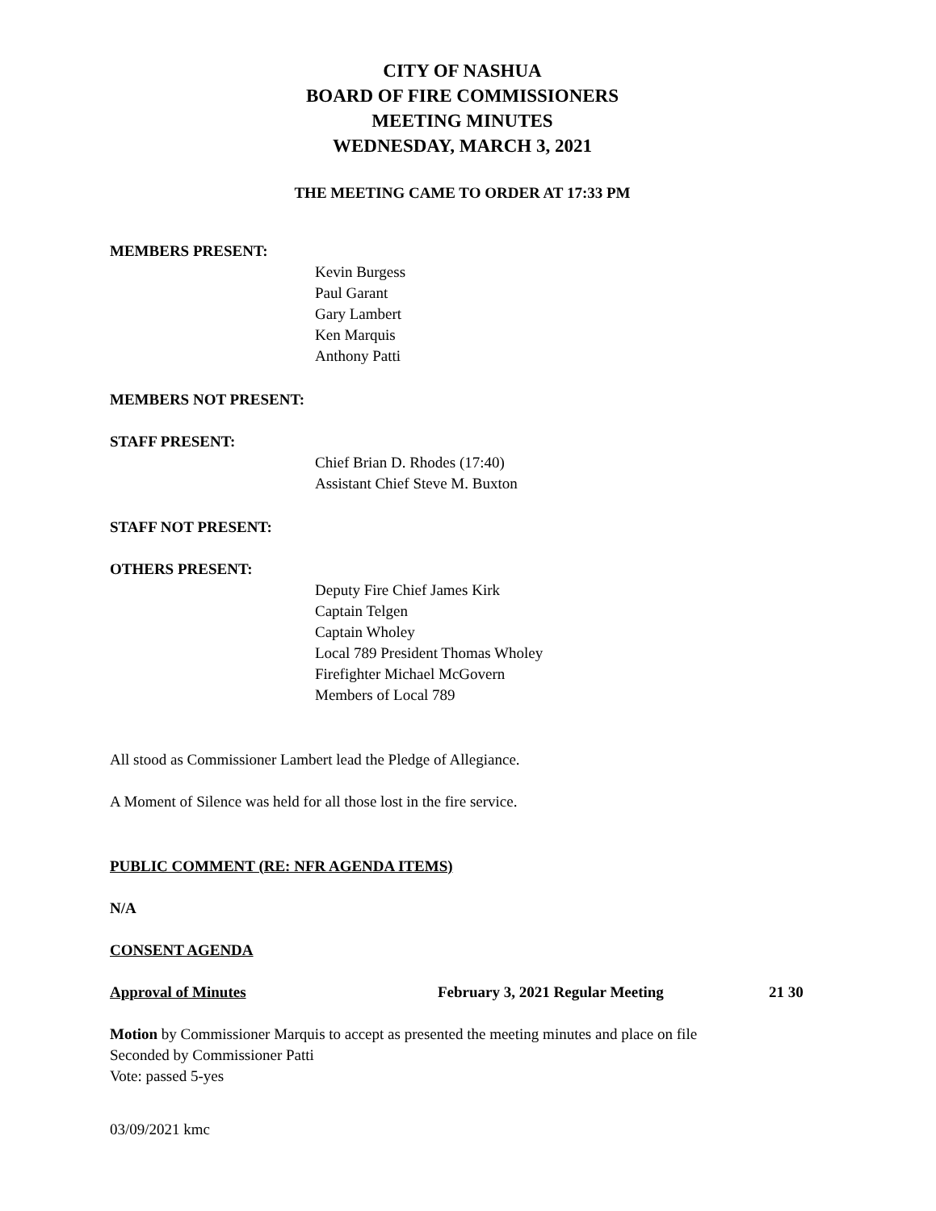CITY OF NASHUA
BOARD OF FIRE COMMISSIONERS
MEETING MINUTES
WEDNESDAY, MARCH 3, 2021
THE MEETING CAME TO ORDER AT 17:33 PM
MEMBERS PRESENT:
Kevin Burgess
Paul Garant
Gary Lambert
Ken Marquis
Anthony Patti
MEMBERS NOT PRESENT:
STAFF PRESENT:
Chief Brian D. Rhodes (17:40)
Assistant Chief Steve M. Buxton
STAFF NOT PRESENT:
OTHERS PRESENT:
Deputy Fire Chief James Kirk
Captain Telgen
Captain Wholey
Local 789 President Thomas Wholey
Firefighter Michael McGovern
Members of Local 789
All stood as Commissioner Lambert lead the Pledge of Allegiance.
A Moment of Silence was held for all those lost in the fire service.
PUBLIC COMMENT (RE: NFR AGENDA ITEMS)
N/A
CONSENT AGENDA
Approval of Minutes February 3, 2021 Regular Meeting 21 30
Motion by Commissioner Marquis to accept as presented the meeting minutes and place on file
Seconded by Commissioner Patti
Vote: passed 5-yes
03/09/2021 kmc